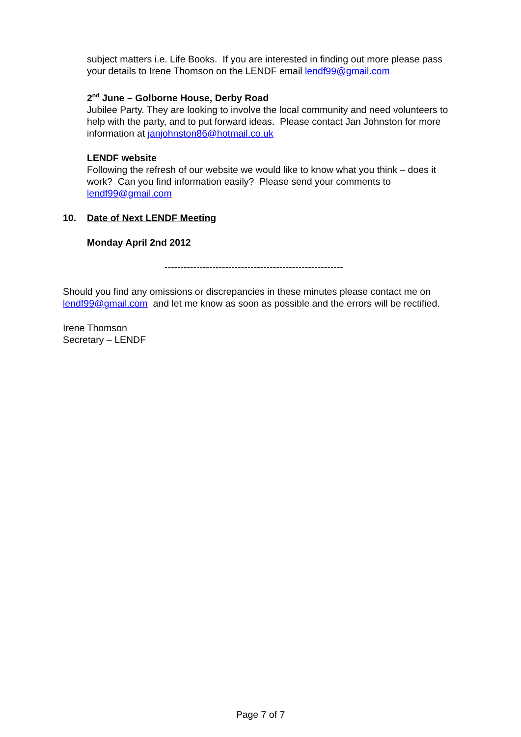subject matters i.e. Life Books. If you are interested in finding out more please pass your details to Irene Thomson on the LENDF email lendf99@gmail.com
2<sup>nd</sup> June – Golborne House, Derby Road
Jubilee Party. They are looking to involve the local community and need volunteers to help with the party, and to put forward ideas. Please contact Jan Johnston for more information at janjohnston86@hotmail.co.uk
LENDF website
Following the refresh of our website we would like to know what you think – does it work? Can you find information easily? Please send your comments to lendf99@gmail.com
10. Date of Next LENDF Meeting
Monday April 2nd 2012
--------------------------------------------------------
Should you find any omissions or discrepancies in these minutes please contact me on lendf99@gmail.com and let me know as soon as possible and the errors will be rectified.
Irene Thomson
Secretary – LENDF
Page 7 of 7